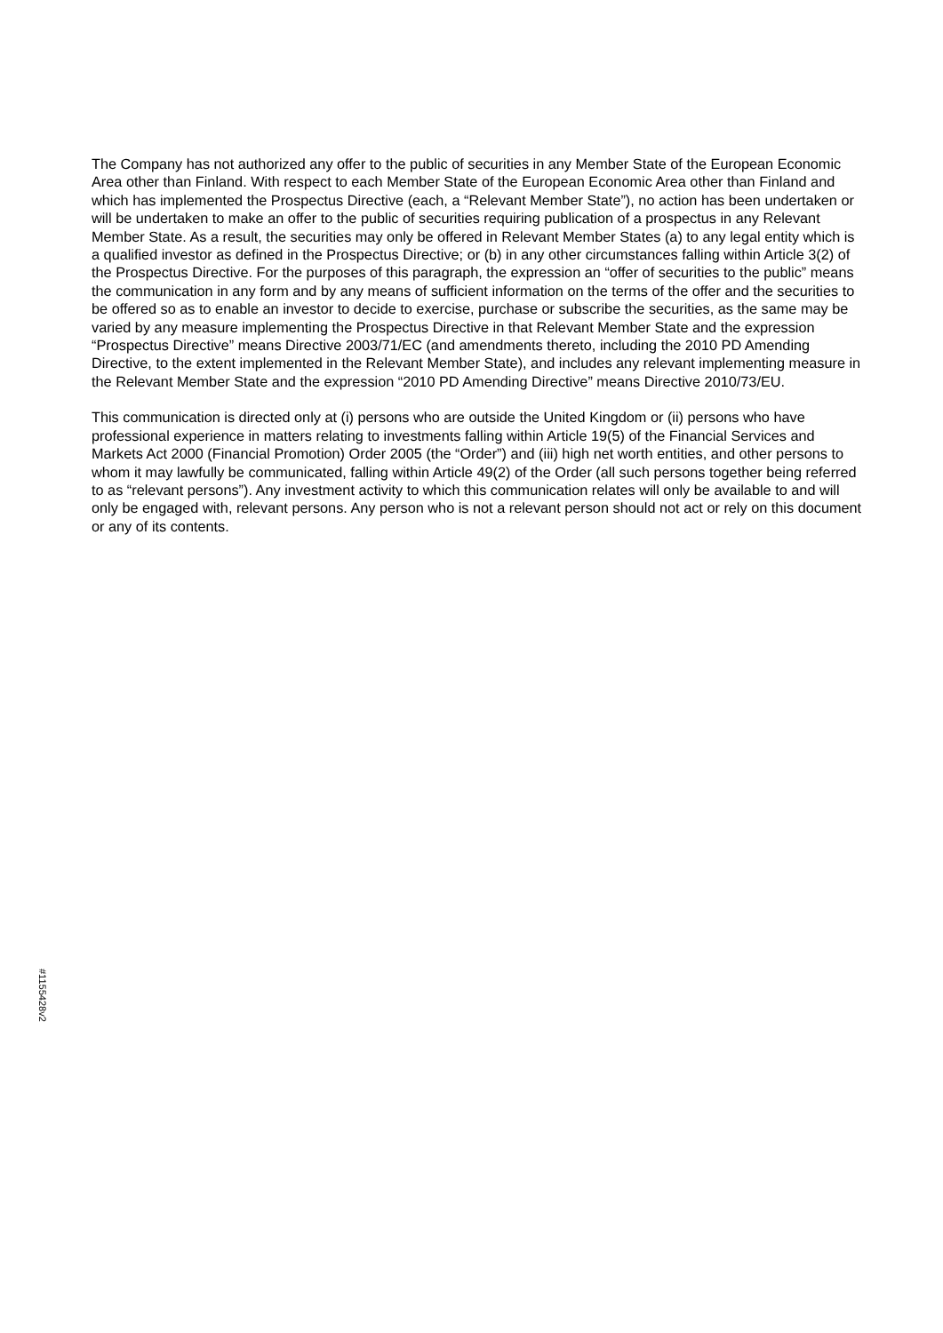The Company has not authorized any offer to the public of securities in any Member State of the European Economic Area other than Finland. With respect to each Member State of the European Economic Area other than Finland and which has implemented the Prospectus Directive (each, a “Relevant Member State”), no action has been undertaken or will be undertaken to make an offer to the public of securities requiring publication of a prospectus in any Relevant Member State. As a result, the securities may only be offered in Relevant Member States (a) to any legal entity which is a qualified investor as defined in the Prospectus Directive; or (b) in any other circumstances falling within Article 3(2) of the Prospectus Directive. For the purposes of this paragraph, the expression an “offer of securities to the public” means the communication in any form and by any means of sufficient information on the terms of the offer and the securities to be offered so as to enable an investor to decide to exercise, purchase or subscribe the securities, as the same may be varied by any measure implementing the Prospectus Directive in that Relevant Member State and the expression “Prospectus Directive” means Directive 2003/71/EC (and amendments thereto, including the 2010 PD Amending Directive, to the extent implemented in the Relevant Member State), and includes any relevant implementing measure in the Relevant Member State and the expression “2010 PD Amending Directive” means Directive 2010/73/EU.
This communication is directed only at (i) persons who are outside the United Kingdom or (ii) persons who have professional experience in matters relating to investments falling within Article 19(5) of the Financial Services and Markets Act 2000 (Financial Promotion) Order 2005 (the “Order”) and (iii) high net worth entities, and other persons to whom it may lawfully be communicated, falling within Article 49(2) of the Order (all such persons together being referred to as “relevant persons”). Any investment activity to which this communication relates will only be available to and will only be engaged with, relevant persons. Any person who is not a relevant person should not act or rely on this document or any of its contents.
#1155428v2